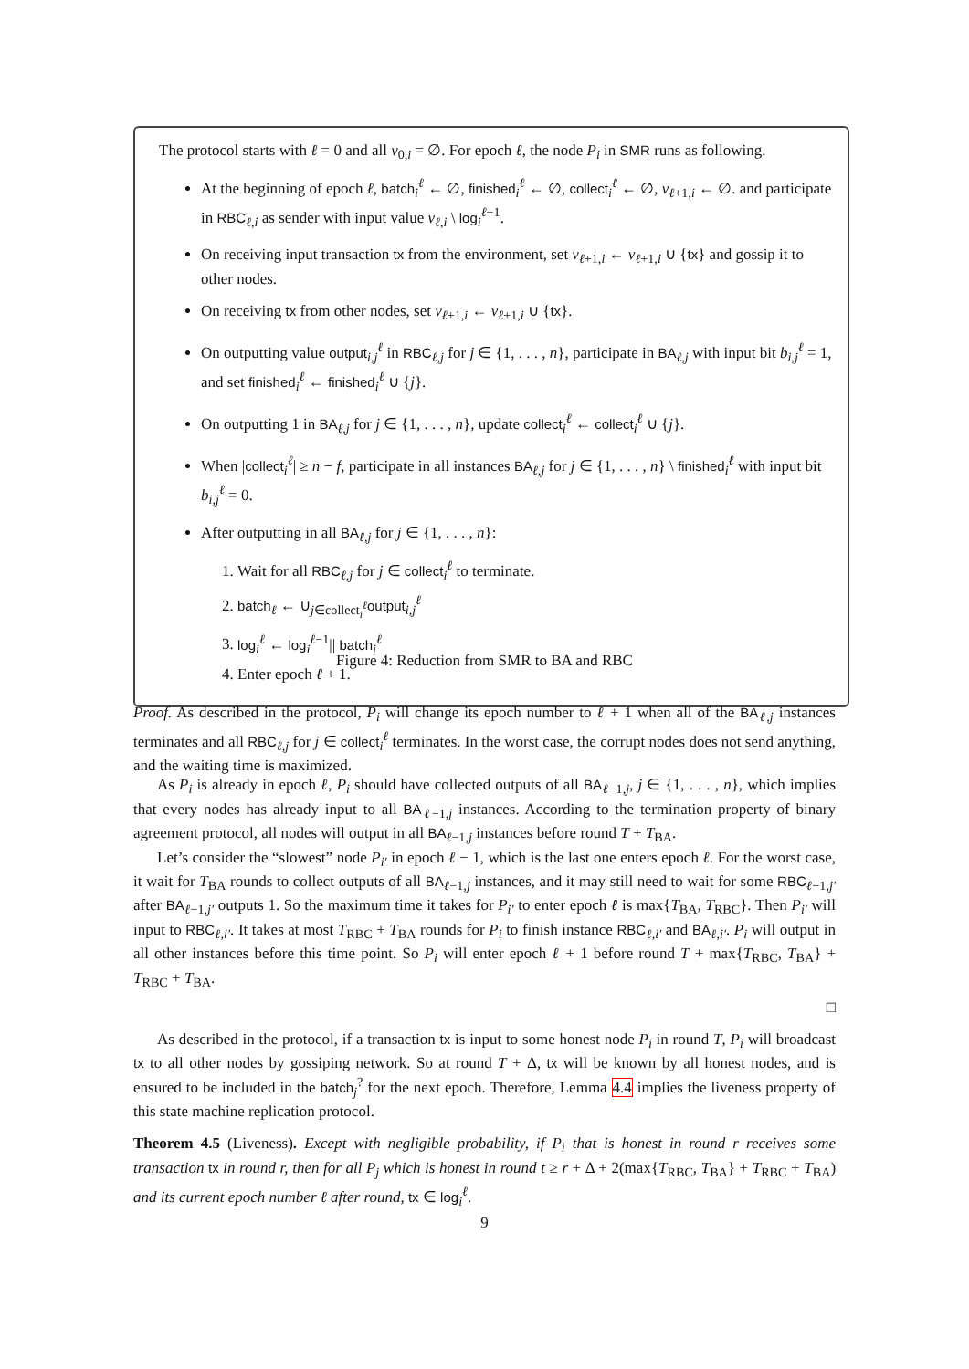The protocol starts with ℓ = 0 and all v<sub>0,i</sub> = ∅. For epoch ℓ, the node P<sub>i</sub> in SMR runs as following.
At the beginning of epoch ℓ, batch<sub>i</sub><sup>ℓ</sup> ← ∅, finished<sub>i</sub><sup>ℓ</sup> ← ∅, collect<sub>i</sub><sup>ℓ</sup> ← ∅, v<sub>ℓ+1,i</sub> ← ∅. and participate in RBC<sub>ℓ,i</sub> as sender with input value v<sub>ℓ,i</sub> \ log<sub>i</sub><sup>ℓ−1</sup>.
On receiving input transaction tx from the environment, set v<sub>ℓ+1,i</sub> ← v<sub>ℓ+1,i</sub> ∪ {tx} and gossip it to other nodes.
On receiving tx from other nodes, set v<sub>ℓ+1,i</sub> ← v<sub>ℓ+1,i</sub> ∪ {tx}.
On outputting value output<sub>i,j</sub><sup>ℓ</sup> in RBC<sub>ℓ,j</sub> for j ∈ {1, . . . , n}, participate in BA<sub>ℓ,j</sub> with input bit b<sub>i,j</sub><sup>ℓ</sup> = 1, and set finished<sub>i</sub><sup>ℓ</sup> ← finished<sub>i</sub><sup>ℓ</sup> ∪ {j}.
On outputting 1 in BA<sub>ℓ,j</sub> for j ∈ {1, . . . , n}, update collect<sub>i</sub><sup>ℓ</sup> ← collect<sub>i</sub><sup>ℓ</sup> ∪ {j}.
When |collect<sub>i</sub><sup>ℓ</sup>| ≥ n − f, participate in all instances BA<sub>ℓ,j</sub> for j ∈ {1, . . . , n} \ finished<sub>i</sub><sup>ℓ</sup> with input bit b<sub>i,j</sub><sup>ℓ</sup> = 0.
After outputting in all BA<sub>ℓ,j</sub> for j ∈ {1, . . . , n}:
1. Wait for all RBC<sub>ℓ,j</sub> for j ∈ collect<sub>i</sub><sup>ℓ</sup> to terminate.
2. batch<sub>ℓ</sub> ← ∪<sub>j∈collect<sub>i</sub><sup>ℓ</sup></sub>output<sub>i,j</sub><sup>ℓ</sup>
3. log<sub>i</sub><sup>ℓ</sup> ← log<sub>i</sub><sup>ℓ−1</sup>|| batch<sub>i</sub><sup>ℓ</sup>
4. Enter epoch ℓ + 1.
Figure 4: Reduction from SMR to BA and RBC
Proof. As described in the protocol, P<sub>i</sub> will change its epoch number to ℓ + 1 when all of the BA<sub>ℓ,j</sub> instances terminates and all RBC<sub>ℓ,j</sub> for j ∈ collect<sub>i</sub><sup>ℓ</sup> terminates. In the worst case, the corrupt nodes does not send anything, and the waiting time is maximized.
As P<sub>i</sub> is already in epoch ℓ, P<sub>i</sub> should have collected outputs of all BA<sub>ℓ−1,j</sub>, j ∈ {1, . . . , n}, which implies that every nodes has already input to all BA<sub>ℓ−1,j</sub> instances. According to the termination property of binary agreement protocol, all nodes will output in all BA<sub>ℓ−1,j</sub> instances before round T + T<sub>BA</sub>.
Let’s consider the “slowest” node P<sub>i′</sub> in epoch ℓ − 1, which is the last one enters epoch ℓ. For the worst case, it wait for T<sub>BA</sub> rounds to collect outputs of all BA<sub>ℓ−1,j</sub> instances, and it may still need to wait for some RBC<sub>ℓ−1,j′</sub> after BA<sub>ℓ−1,j′</sub> outputs 1. So the maximum time it takes for P<sub>i′</sub> to enter epoch ℓ is max{T<sub>BA</sub>, T<sub>RBC</sub>}. Then P<sub>i′</sub> will input to RBC<sub>ℓ,i′</sub>. It takes at most T<sub>RBC</sub> + T<sub>BA</sub> rounds for P<sub>i</sub> to finish instance RBC<sub>ℓ,i′</sub> and BA<sub>ℓ,i′</sub>. P<sub>i</sub> will output in all other instances before this time point. So P<sub>i</sub> will enter epoch ℓ + 1 before round T + max{T<sub>RBC</sub>, T<sub>BA</sub>} + T<sub>RBC</sub> + T<sub>BA</sub>.
□
As described in the protocol, if a transaction tx is input to some honest node P<sub>i</sub> in round T, P<sub>i</sub> will broadcast tx to all other nodes by gossiping network. So at round T + Δ, tx will be known by all honest nodes, and is ensured to be included in the batch<sub>j</sub><sup>?</sup> for the next epoch. Therefore, Lemma 4.4 implies the liveness property of this state machine replication protocol.
Theorem 4.5 (Liveness). Except with negligible probability, if P<sub>i</sub> that is honest in round r receives some transaction tx in round r, then for all P<sub>j</sub> which is honest in round t ≥ r + Δ + 2(max{T<sub>RBC</sub>, T<sub>BA</sub>} + T<sub>RBC</sub> + T<sub>BA</sub>) and its current epoch number ℓ after round, tx ∈ log<sub>i</sub><sup>ℓ</sup>.
9